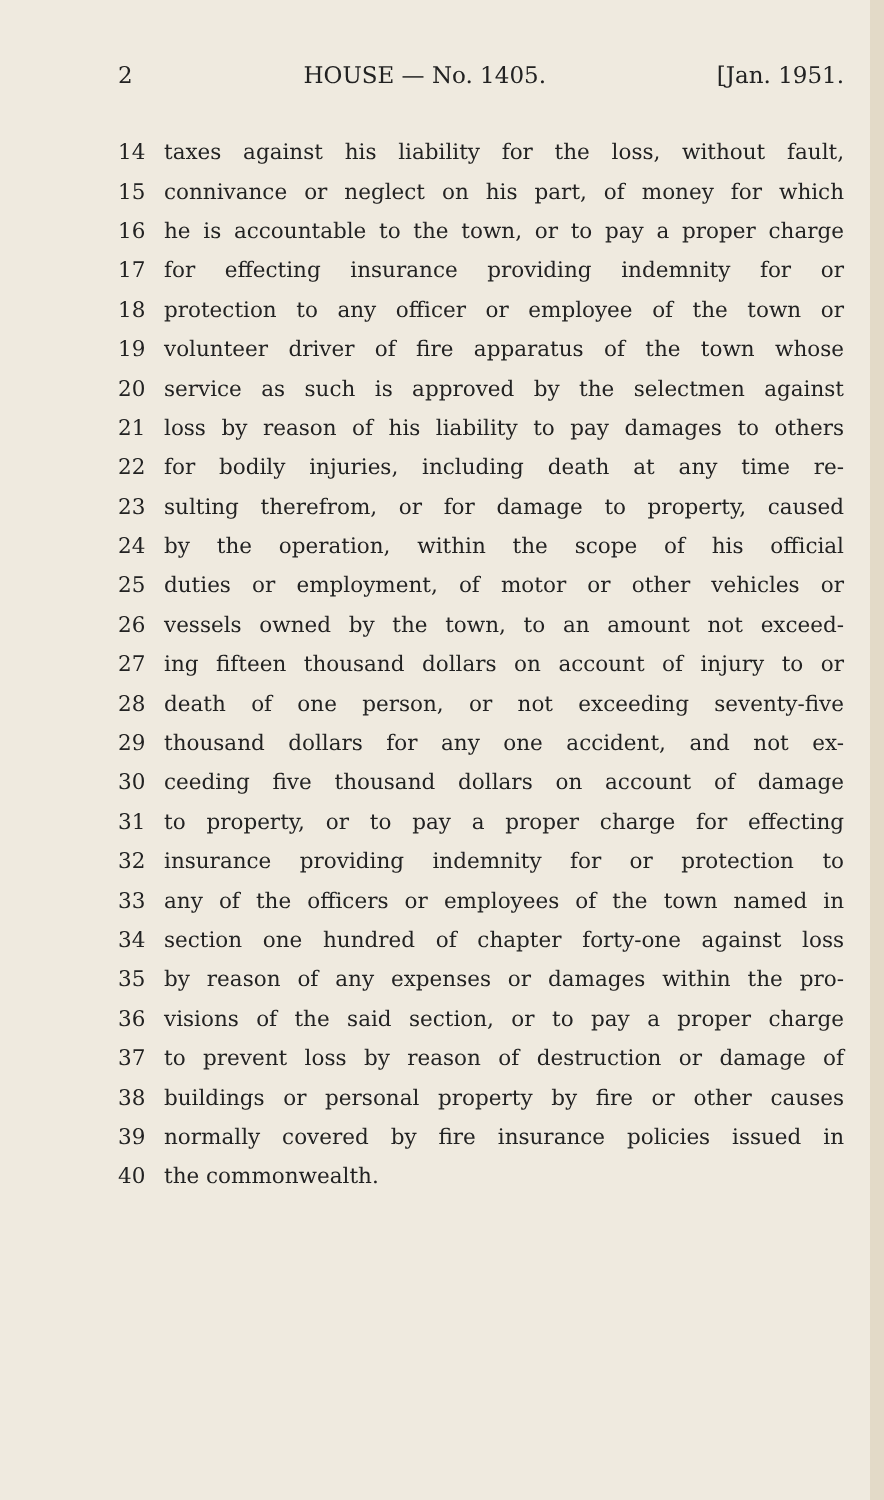2 HOUSE — No. 1405. [Jan. 1951.
14 taxes against his liability for the loss, without fault,
15 connivance or neglect on his part, of money for which
16 he is accountable to the town, or to pay a proper charge
17 for effecting insurance providing indemnity for or
18 protection to any officer or employee of the town or
19 volunteer driver of fire apparatus of the town whose
20 service as such is approved by the selectmen against
21 loss by reason of his liability to pay damages to others
22 for bodily injuries, including death at any time re-
23 sulting therefrom, or for damage to property, caused
24 by the operation, within the scope of his official
25 duties or employment, of motor or other vehicles or
26 vessels owned by the town, to an amount not exceed-
27 ing fifteen thousand dollars on account of injury to or
28 death of one person, or not exceeding seventy-five
29 thousand dollars for any one accident, and not ex-
30 ceeding five thousand dollars on account of damage
31 to property, or to pay a proper charge for effecting
32 insurance providing indemnity for or protection to
33 any of the officers or employees of the town named in
34 section one hundred of chapter forty-one against loss
35 by reason of any expenses or damages within the pro-
36 visions of the said section, or to pay a proper charge
37 to prevent loss by reason of destruction or damage of
38 buildings or personal property by fire or other causes
39 normally covered by fire insurance policies issued in
40 the commonwealth.